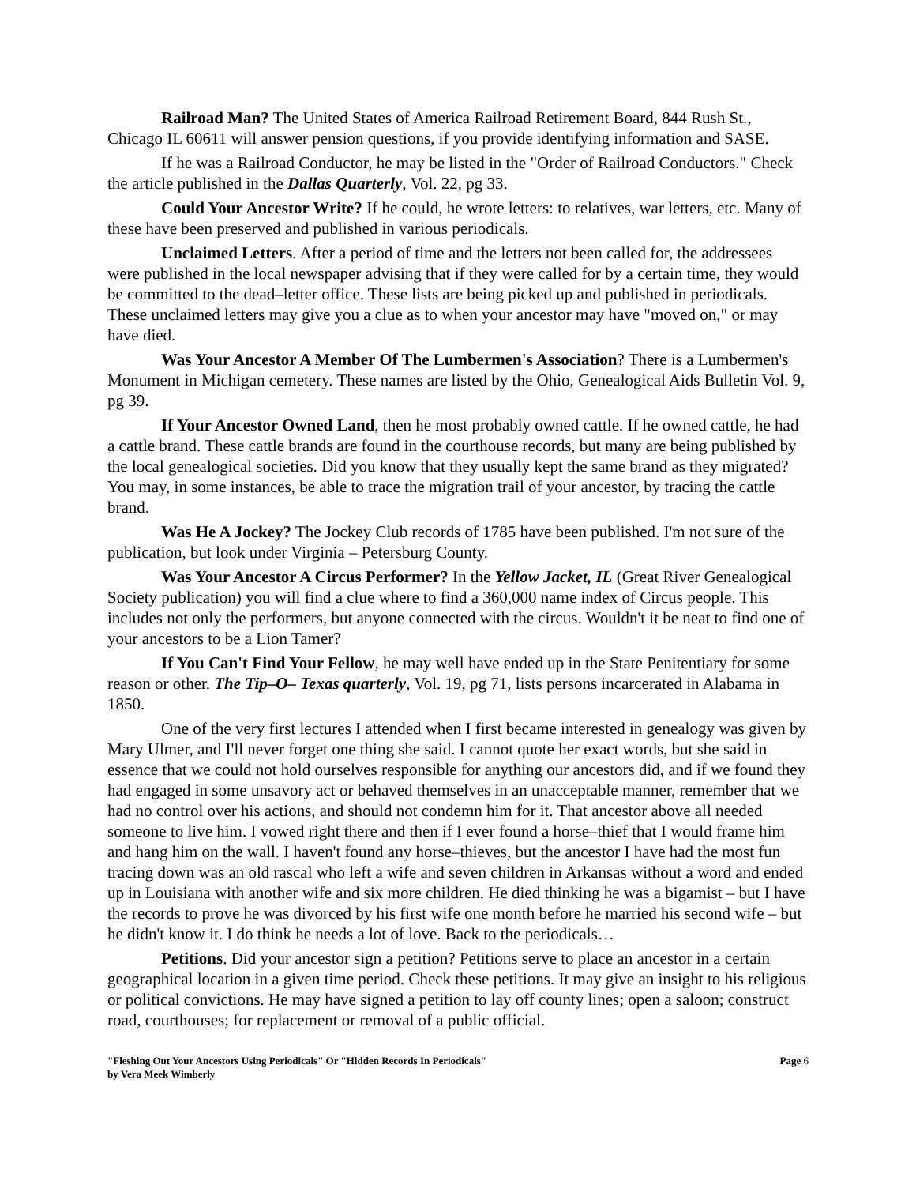Railroad Man? The United States of America Railroad Retirement Board, 844 Rush St., Chicago IL 60611 will answer pension questions, if you provide identifying information and SASE.
If he was a Railroad Conductor, he may be listed in the "Order of Railroad Conductors." Check the article published in the Dallas Quarterly, Vol. 22, pg 33.
Could Your Ancestor Write? If he could, he wrote letters: to relatives, war letters, etc. Many of these have been preserved and published in various periodicals.
Unclaimed Letters. After a period of time and the letters not been called for, the addressees were published in the local newspaper advising that if they were called for by a certain time, they would be committed to the dead–letter office. These lists are being picked up and published in periodicals. These unclaimed letters may give you a clue as to when your ancestor may have "moved on," or may have died.
Was Your Ancestor A Member Of The Lumbermen's Association? There is a Lumbermen's Monument in Michigan cemetery. These names are listed by the Ohio, Genealogical Aids Bulletin Vol. 9, pg 39.
If Your Ancestor Owned Land, then he most probably owned cattle. If he owned cattle, he had a cattle brand. These cattle brands are found in the courthouse records, but many are being published by the local genealogical societies. Did you know that they usually kept the same brand as they migrated? You may, in some instances, be able to trace the migration trail of your ancestor, by tracing the cattle brand.
Was He A Jockey? The Jockey Club records of 1785 have been published. I'm not sure of the publication, but look under Virginia – Petersburg County.
Was Your Ancestor A Circus Performer? In the Yellow Jacket, IL (Great River Genealogical Society publication) you will find a clue where to find a 360,000 name index of Circus people. This includes not only the performers, but anyone connected with the circus. Wouldn't it be neat to find one of your ancestors to be a Lion Tamer?
If You Can't Find Your Fellow, he may well have ended up in the State Penitentiary for some reason or other. The Tip–O– Texas quarterly, Vol. 19, pg 71, lists persons incarcerated in Alabama in 1850.
One of the very first lectures I attended when I first became interested in genealogy was given by Mary Ulmer, and I'll never forget one thing she said. I cannot quote her exact words, but she said in essence that we could not hold ourselves responsible for anything our ancestors did, and if we found they had engaged in some unsavory act or behaved themselves in an unacceptable manner, remember that we had no control over his actions, and should not condemn him for it. That ancestor above all needed someone to live him. I vowed right there and then if I ever found a horse–thief that I would frame him and hang him on the wall. I haven't found any horse–thieves, but the ancestor I have had the most fun tracing down was an old rascal who left a wife and seven children in Arkansas without a word and ended up in Louisiana with another wife and six more children. He died thinking he was a bigamist – but I have the records to prove he was divorced by his first wife one month before he married his second wife – but he didn't know it. I do think he needs a lot of love. Back to the periodicals…
Petitions. Did your ancestor sign a petition? Petitions serve to place an ancestor in a certain geographical location in a given time period. Check these petitions. It may give an insight to his religious or political convictions. He may have signed a petition to lay off county lines; open a saloon; construct road, courthouses; for replacement or removal of a public official.
"Fleshing Out Your Ancestors Using Periodicals" Or "Hidden Records In Periodicals"
by Vera Meek Wimberly
Page 6